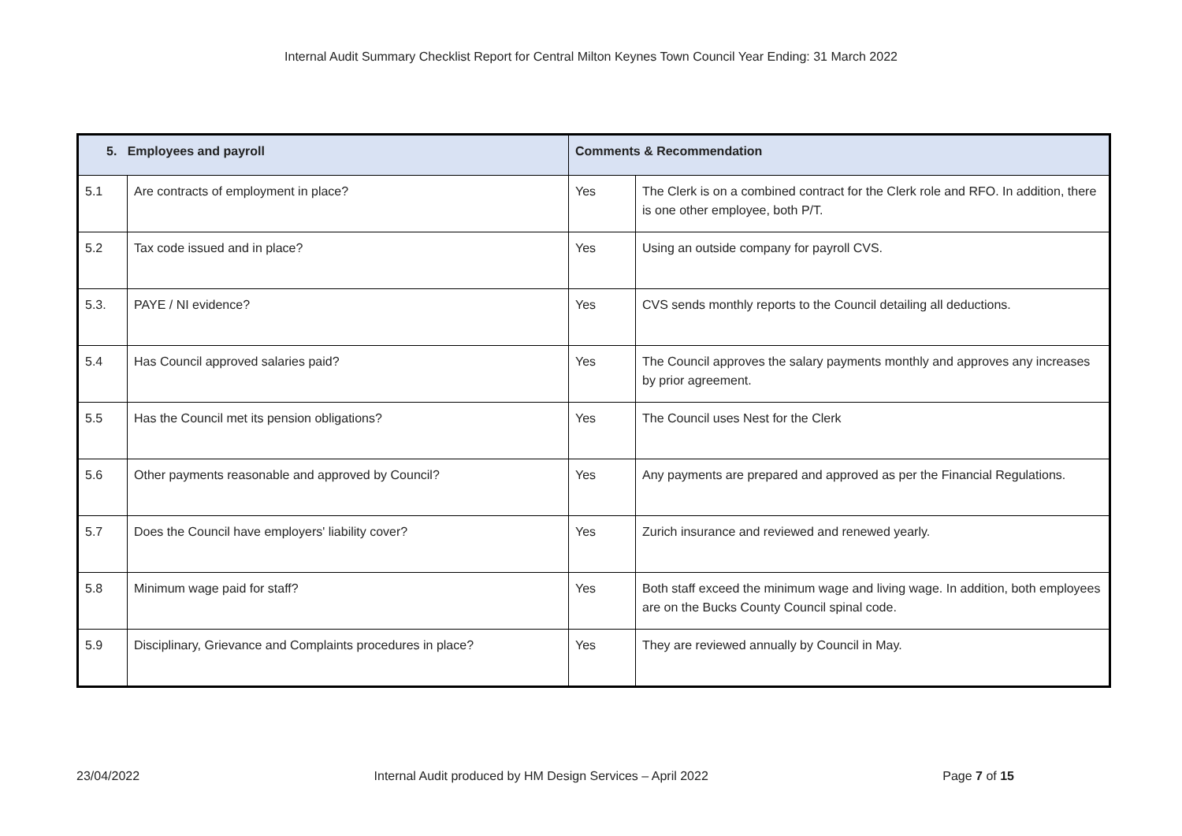Internal Audit Summary Checklist Report for Central Milton Keynes Town Council Year Ending: 31 March 2022
| 5. Employees and payroll | | Comments & Recommendation | |
| --- | --- | --- | --- |
| 5.1 | Are contracts of employment in place? | Yes | The Clerk is on a combined contract for the Clerk role and RFO. In addition, there is one other employee, both P/T. |
| 5.2 | Tax code issued and in place? | Yes | Using an outside company for payroll CVS. |
| 5.3. | PAYE / NI evidence? | Yes | CVS sends monthly reports to the Council detailing all deductions. |
| 5.4 | Has Council approved salaries paid? | Yes | The Council approves the salary payments monthly and approves any increases by prior agreement. |
| 5.5 | Has the Council met its pension obligations? | Yes | The Council uses Nest for the Clerk |
| 5.6 | Other payments reasonable and approved by Council? | Yes | Any payments are prepared and approved as per the Financial Regulations. |
| 5.7 | Does the Council have employers' liability cover? | Yes | Zurich insurance and reviewed and renewed yearly. |
| 5.8 | Minimum wage paid for staff? | Yes | Both staff exceed the minimum wage and living wage. In addition, both employees are on the Bucks County Council spinal code. |
| 5.9 | Disciplinary, Grievance and Complaints procedures in place? | Yes | They are reviewed annually by Council in May. |
23/04/2022 Internal Audit produced by HM Design Services – April 2022 Page 7 of 15